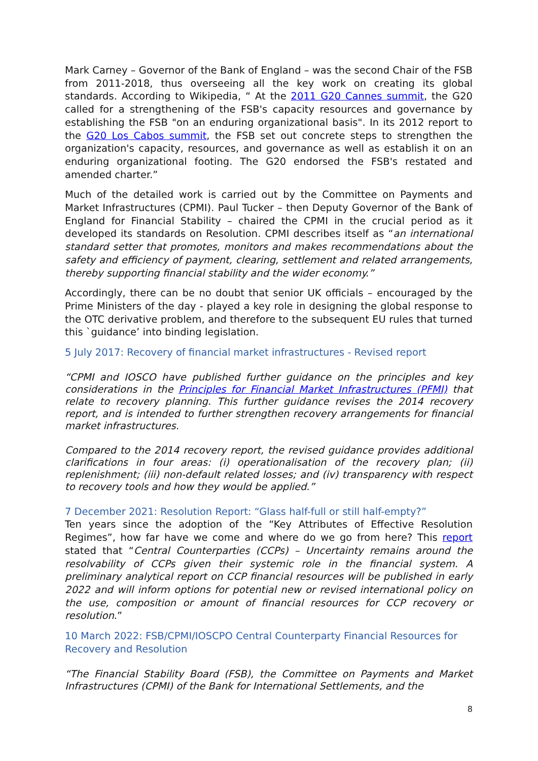Mark Carney – Governor of the Bank of England – was the second Chair of the FSB from 2011-2018, thus overseeing all the key work on creating its global standards. According to Wikipedia, “ At the 2011 G20 Cannes summit, the G20 called for a strengthening of the FSB's capacity resources and governance by establishing the FSB "on an enduring organizational basis". In its 2012 report to the G20 Los Cabos summit, the FSB set out concrete steps to strengthen the organization's capacity, resources, and governance as well as establish it on an enduring organizational footing. The G20 endorsed the FSB's restated and amended charter.”
Much of the detailed work is carried out by the Committee on Payments and Market Infrastructures (CPMI). Paul Tucker – then Deputy Governor of the Bank of England for Financial Stability – chaired the CPMI in the crucial period as it developed its standards on Resolution. CPMI describes itself as “an international standard setter that promotes, monitors and makes recommendations about the safety and efficiency of payment, clearing, settlement and related arrangements, thereby supporting financial stability and the wider economy.”
Accordingly, there can be no doubt that senior UK officials – encouraged by the Prime Ministers of the day - played a key role in designing the global response to the OTC derivative problem, and therefore to the subsequent EU rules that turned this `guidance’ into binding legislation.
5 July 2017: Recovery of financial market infrastructures - Revised report
“CPMI and IOSCO have published further guidance on the principles and key considerations in the Principles for Financial Market Infrastructures (PFMI) that relate to recovery planning. This further guidance revises the 2014 recovery report, and is intended to further strengthen recovery arrangements for financial market infrastructures.
Compared to the 2014 recovery report, the revised guidance provides additional clarifications in four areas: (i) operationalisation of the recovery plan; (ii) replenishment; (iii) non-default related losses; and (iv) transparency with respect to recovery tools and how they would be applied.”
7 December 2021: Resolution Report: “Glass half-full or still half-empty?”
Ten years since the adoption of the “Key Attributes of Effective Resolution Regimes”, how far have we come and where do we go from here? This report stated that “Central Counterparties (CCPs) – Uncertainty remains around the resolvability of CCPs given their systemic role in the financial system. A preliminary analytical report on CCP financial resources will be published in early 2022 and will inform options for potential new or revised international policy on the use, composition or amount of financial resources for CCP recovery or resolution.”
10 March 2022: FSB/CPMI/IOSCPO Central Counterparty Financial Resources for Recovery and Resolution
“The Financial Stability Board (FSB), the Committee on Payments and Market Infrastructures (CPMI) of the Bank for International Settlements, and the
8